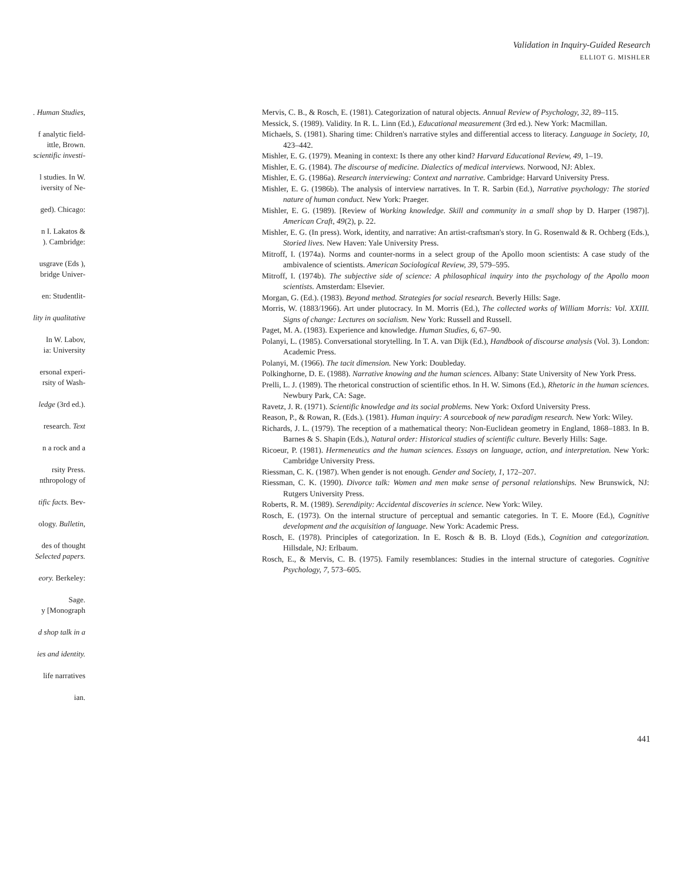Validation in Inquiry-Guided Research
ELLIOT G. MISHLER
. Human Studies,
f analytic field-
ittle, Brown.
scientific investi-
l studies. In W.
iversity of Ne-
ged). Chicago:
n I. Lakatos &
). Cambridge:
usgrave (Eds ),
bridge Univer-
en: Studentlit-
lity in qualitative
In W. Labov,
ia: University
ersonal experi-
rsity of Wash-
ledge (3rd ed.).
research. Text
n a rock and a
rsity Press.
nthropology of
tific facts. Bev-
ology. Bulletin,
des of thought
Selected papers.
eory. Berkeley:
Sage.
y [Monograph
d shop talk in a
ies and identity.
life narratives
ian.
Mervis, C. B., & Rosch, E. (1981). Categorization of natural objects. Annual Review of Psychology, 32, 89–115.
Messick, S. (1989). Validity. In R. L. Linn (Ed.), Educational measurement (3rd ed.). New York: Macmillan.
Michaels, S. (1981). Sharing time: Children's narrative styles and differential access to literacy. Language in Society, 10, 423–442.
Mishler, E. G. (1979). Meaning in context: Is there any other kind? Harvard Educational Review, 49, 1–19.
Mishler, E. G. (1984). The discourse of medicine. Dialectics of medical interviews. Norwood, NJ: Ablex.
Mishler, E. G. (1986a). Research interviewing: Context and narrative. Cambridge: Harvard University Press.
Mishler, E. G. (1986b). The analysis of interview narratives. In T. R. Sarbin (Ed.), Narrative psychology: The storied nature of human conduct. New York: Praeger.
Mishler, E. G. (1989). [Review of Working knowledge. Skill and community in a small shop by D. Harper (1987)]. American Craft, 49(2), p. 22.
Mishler, E. G. (In press). Work, identity, and narrative: An artist-craftsman's story. In G. Rosenwald & R. Ochberg (Eds.), Storied lives. New Haven: Yale University Press.
Mitroff, I. (1974a). Norms and counter-norms in a select group of the Apollo moon scientists: A case study of the ambivalence of scientists. American Sociological Review, 39, 579–595.
Mitroff, I. (1974b). The subjective side of science: A philosophical inquiry into the psychology of the Apollo moon scientists. Amsterdam: Elsevier.
Morgan, G. (Ed.). (1983). Beyond method. Strategies for social research. Beverly Hills: Sage.
Morris, W. (1883/1966). Art under plutocracy. In M. Morris (Ed.), The collected works of William Morris: Vol. XXIII. Signs of change: Lectures on socialism. New York: Russell and Russell.
Paget, M. A. (1983). Experience and knowledge. Human Studies, 6, 67–90.
Polanyi, L. (1985). Conversational storytelling. In T. A. van Dijk (Ed.), Handbook of discourse analysis (Vol. 3). London: Academic Press.
Polanyi, M. (1966). The tacit dimension. New York: Doubleday.
Polkinghorne, D. E. (1988). Narrative knowing and the human sciences. Albany: State University of New York Press.
Prelli, L. J. (1989). The rhetorical construction of scientific ethos. In H. W. Simons (Ed.), Rhetoric in the human sciences. Newbury Park, CA: Sage.
Ravetz, J. R. (1971). Scientific knowledge and its social problems. New York: Oxford University Press.
Reason, P., & Rowan, R. (Eds.). (1981). Human inquiry: A sourcebook of new paradigm research. New York: Wiley.
Richards, J. L. (1979). The reception of a mathematical theory: Non-Euclidean geometry in England, 1868–1883. In B. Barnes & S. Shapin (Eds.), Natural order: Historical studies of scientific culture. Beverly Hills: Sage.
Ricoeur, P. (1981). Hermeneutics and the human sciences. Essays on language, action, and interpretation. New York: Cambridge University Press.
Riessman, C. K. (1987). When gender is not enough. Gender and Society, 1, 172–207.
Riessman, C. K. (1990). Divorce talk: Women and men make sense of personal relationships. New Brunswick, NJ: Rutgers University Press.
Roberts, R. M. (1989). Serendipity: Accidental discoveries in science. New York: Wiley.
Rosch, E. (1973). On the internal structure of perceptual and semantic categories. In T. E. Moore (Ed.), Cognitive development and the acquisition of language. New York: Academic Press.
Rosch, E. (1978). Principles of categorization. In E. Rosch & B. B. Lloyd (Eds.), Cognition and categorization. Hillsdale, NJ: Erlbaum.
Rosch, E., & Mervis, C. B. (1975). Family resemblances: Studies in the internal structure of categories. Cognitive Psychology, 7, 573–605.
441